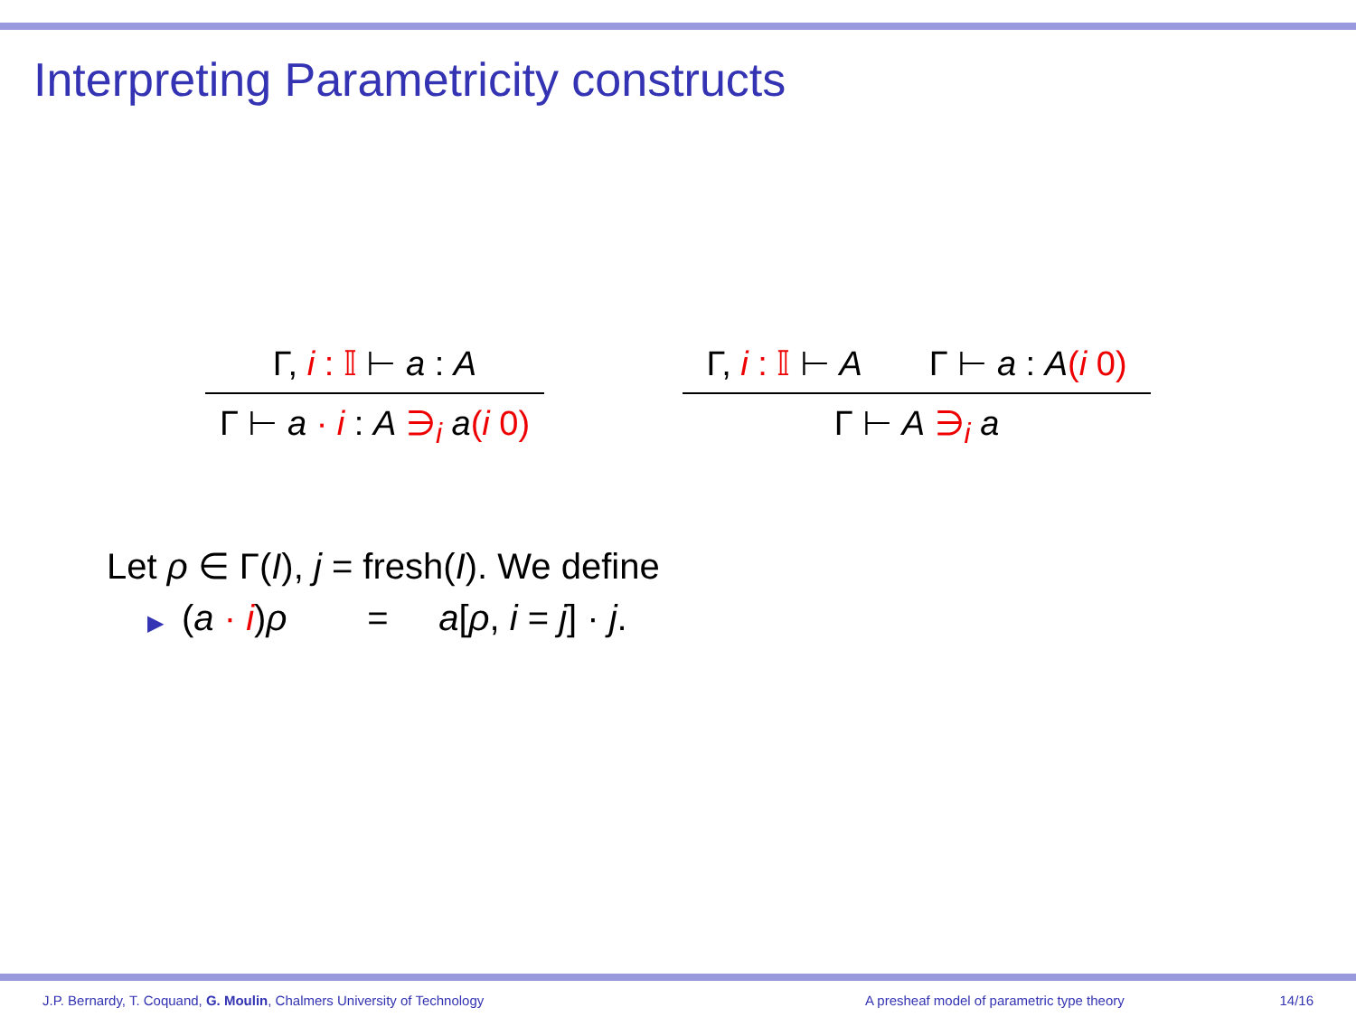Interpreting Parametricity constructs
Γ, i : 𝕀 ⊢ a : A
Γ ⊢ a · i : A ∋<sub>i</sub> a(i 0)
Γ, i : 𝕀 ⊢ A Γ ⊢ a : A(i 0)
Γ ⊢ A ∋<sub>i</sub> a
Let ρ ∈ Γ(I), j = fresh(I). We define
▶ (a · i)ρ = a[ρ, i = j] · j.
J.P. Bernardy, T. Coquand, G. Moulin, Chalmers University of Technology A presheaf model of parametric type theory 14/16